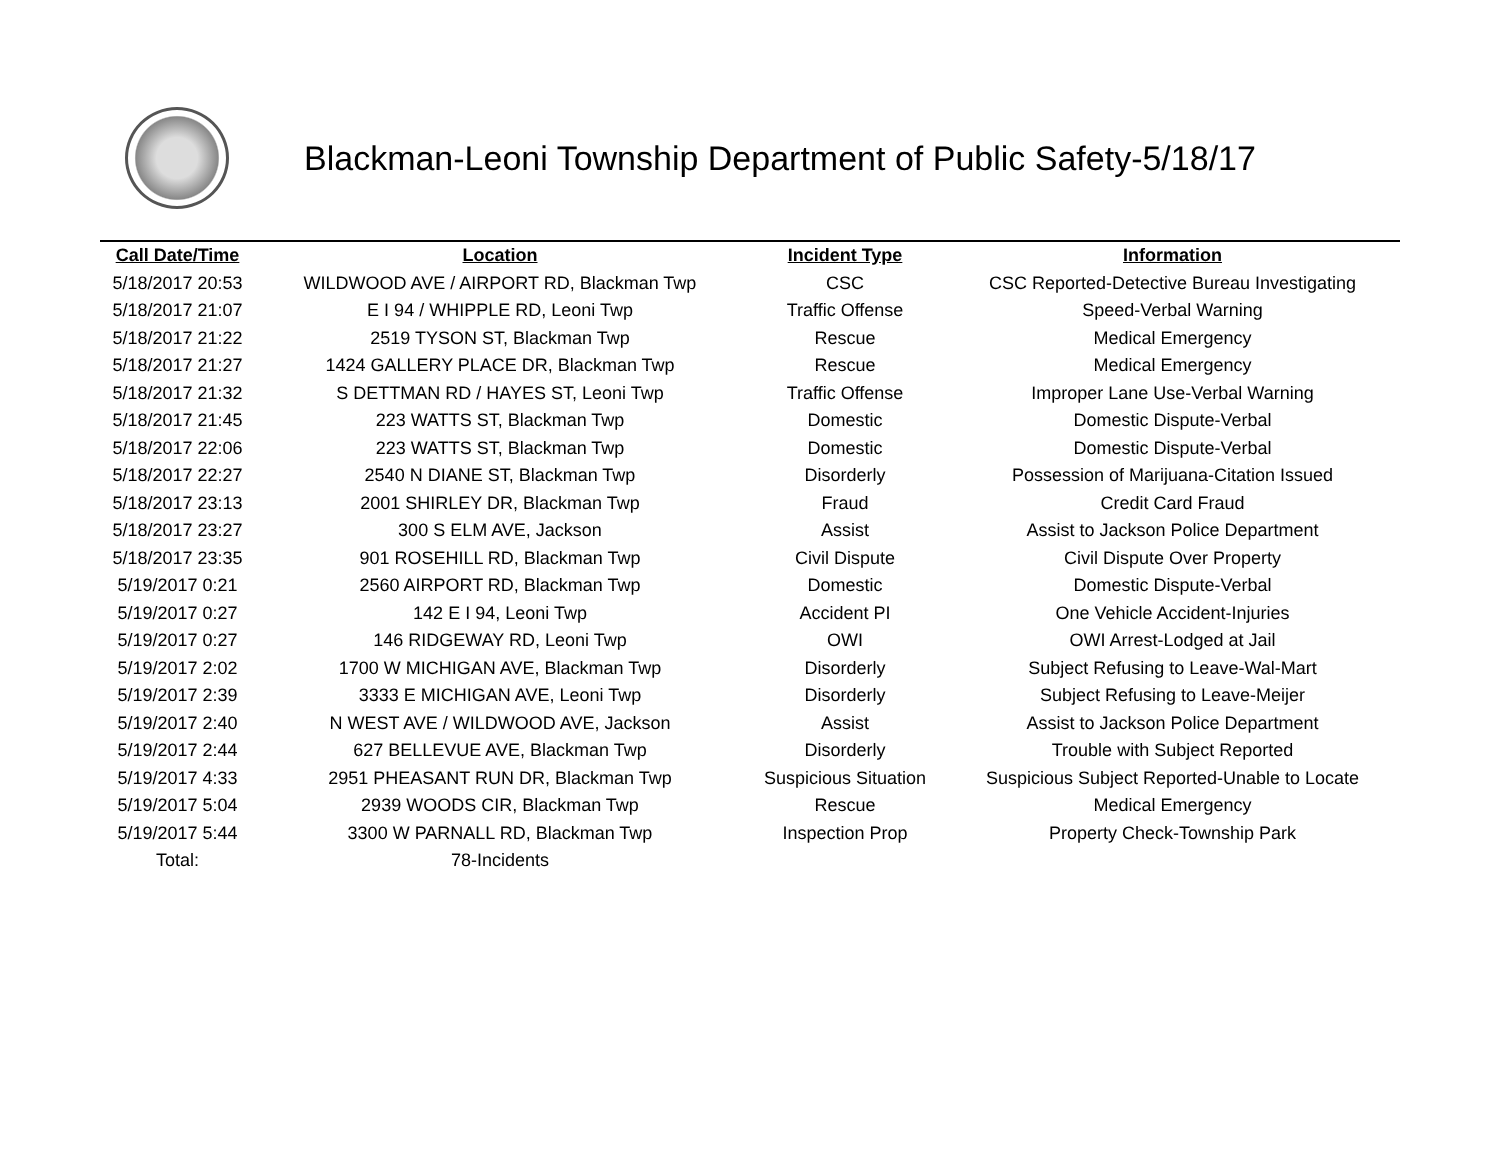Blackman-Leoni Township Department of Public Safety-5/18/17
| Call Date/Time | Location | Incident Type | Information |
| --- | --- | --- | --- |
| 5/18/2017 20:53 | WILDWOOD AVE / AIRPORT RD, Blackman Twp | CSC | CSC Reported-Detective Bureau Investigating |
| 5/18/2017 21:07 | E I 94 / WHIPPLE RD, Leoni Twp | Traffic Offense | Speed-Verbal Warning |
| 5/18/2017 21:22 | 2519 TYSON ST, Blackman Twp | Rescue | Medical Emergency |
| 5/18/2017 21:27 | 1424 GALLERY PLACE DR, Blackman Twp | Rescue | Medical Emergency |
| 5/18/2017 21:32 | S DETTMAN RD / HAYES ST, Leoni Twp | Traffic Offense | Improper Lane Use-Verbal Warning |
| 5/18/2017 21:45 | 223 WATTS ST, Blackman Twp | Domestic | Domestic Dispute-Verbal |
| 5/18/2017 22:06 | 223 WATTS ST, Blackman Twp | Domestic | Domestic Dispute-Verbal |
| 5/18/2017 22:27 | 2540 N DIANE ST, Blackman Twp | Disorderly | Possession of Marijuana-Citation Issued |
| 5/18/2017 23:13 | 2001 SHIRLEY DR, Blackman Twp | Fraud | Credit Card Fraud |
| 5/18/2017 23:27 | 300 S ELM AVE, Jackson | Assist | Assist to Jackson Police Department |
| 5/18/2017 23:35 | 901 ROSEHILL RD, Blackman Twp | Civil Dispute | Civil Dispute Over Property |
| 5/19/2017 0:21 | 2560 AIRPORT RD, Blackman Twp | Domestic | Domestic Dispute-Verbal |
| 5/19/2017 0:27 | 142 E I 94, Leoni Twp | Accident PI | One Vehicle Accident-Injuries |
| 5/19/2017 0:27 | 146 RIDGEWAY RD, Leoni Twp | OWI | OWI Arrest-Lodged at Jail |
| 5/19/2017 2:02 | 1700 W MICHIGAN AVE, Blackman Twp | Disorderly | Subject Refusing to Leave-Wal-Mart |
| 5/19/2017 2:39 | 3333 E MICHIGAN AVE, Leoni Twp | Disorderly | Subject Refusing to Leave-Meijer |
| 5/19/2017 2:40 | N WEST AVE / WILDWOOD AVE, Jackson | Assist | Assist to Jackson Police Department |
| 5/19/2017 2:44 | 627 BELLEVUE AVE, Blackman Twp | Disorderly | Trouble with Subject Reported |
| 5/19/2017 4:33 | 2951 PHEASANT RUN DR, Blackman Twp | Suspicious Situation | Suspicious Subject Reported-Unable to Locate |
| 5/19/2017 5:04 | 2939 WOODS CIR, Blackman Twp | Rescue | Medical Emergency |
| 5/19/2017 5:44 | 3300 W PARNALL RD, Blackman Twp | Inspection Prop | Property Check-Township Park |
| Total: | 78-Incidents | | |